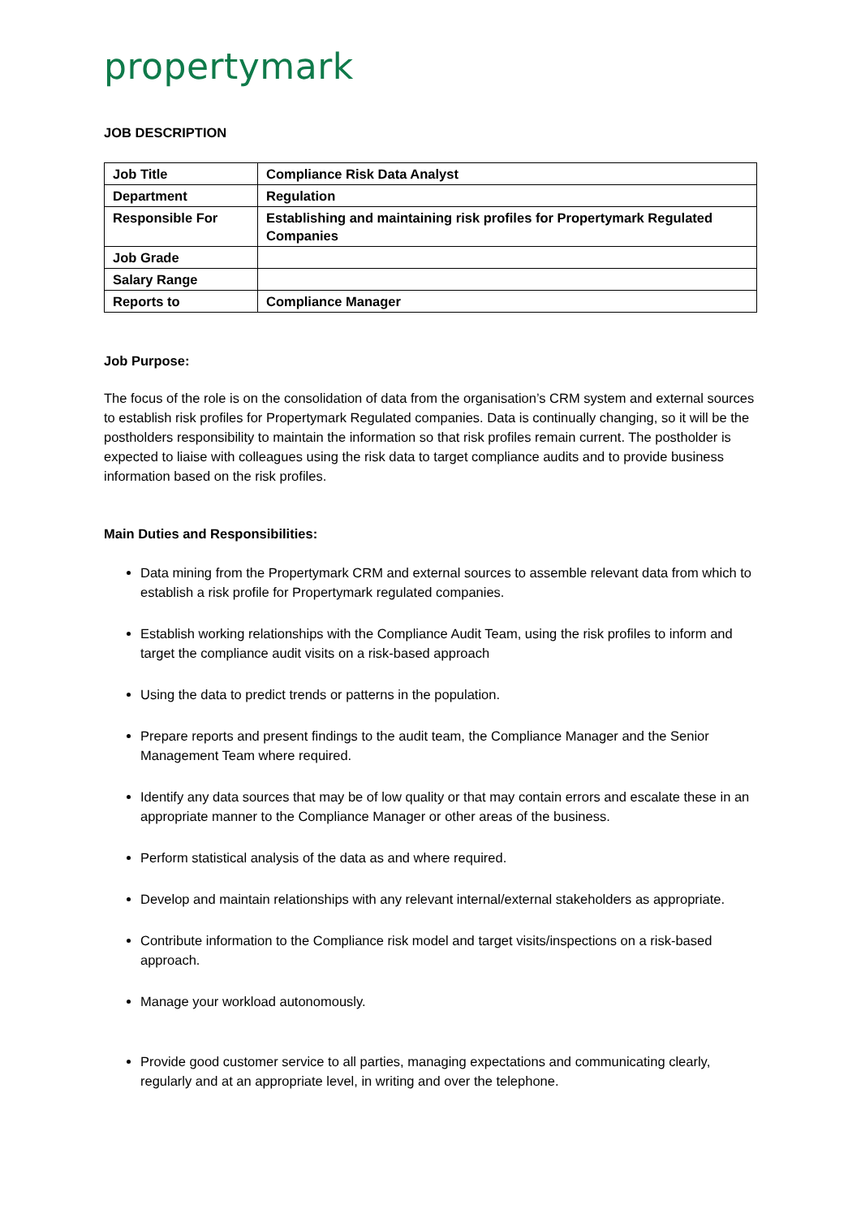propertymark
JOB DESCRIPTION
| Job Title | Compliance Risk Data Analyst |
| Department | Regulation |
| Responsible For | Establishing and maintaining risk profiles for Propertymark Regulated Companies |
| Job Grade | |
| Salary Range | |
| Reports to | Compliance Manager |
Job Purpose:
The focus of the role is on the consolidation of data from the organisation’s CRM system and external sources to establish risk profiles for Propertymark Regulated companies. Data is continually changing, so it will be the postholders responsibility to maintain the information so that risk profiles remain current. The postholder is expected to liaise with colleagues using the risk data to target compliance audits and to provide business information based on the risk profiles.
Main Duties and Responsibilities:
Data mining from the Propertymark CRM and external sources to assemble relevant data from which to establish a risk profile for Propertymark regulated companies.
Establish working relationships with the Compliance Audit Team, using the risk profiles to inform and target the compliance audit visits on a risk-based approach
Using the data to predict trends or patterns in the population.
Prepare reports and present findings to the audit team, the Compliance Manager and the Senior Management Team where required.
Identify any data sources that may be of low quality or that may contain errors and escalate these in an appropriate manner to the Compliance Manager or other areas of the business.
Perform statistical analysis of the data as and where required.
Develop and maintain relationships with any relevant internal/external stakeholders as appropriate.
Contribute information to the Compliance risk model and target visits/inspections on a risk-based approach.
Manage your workload autonomously.
Provide good customer service to all parties, managing expectations and communicating clearly, regularly and at an appropriate level, in writing and over the telephone.